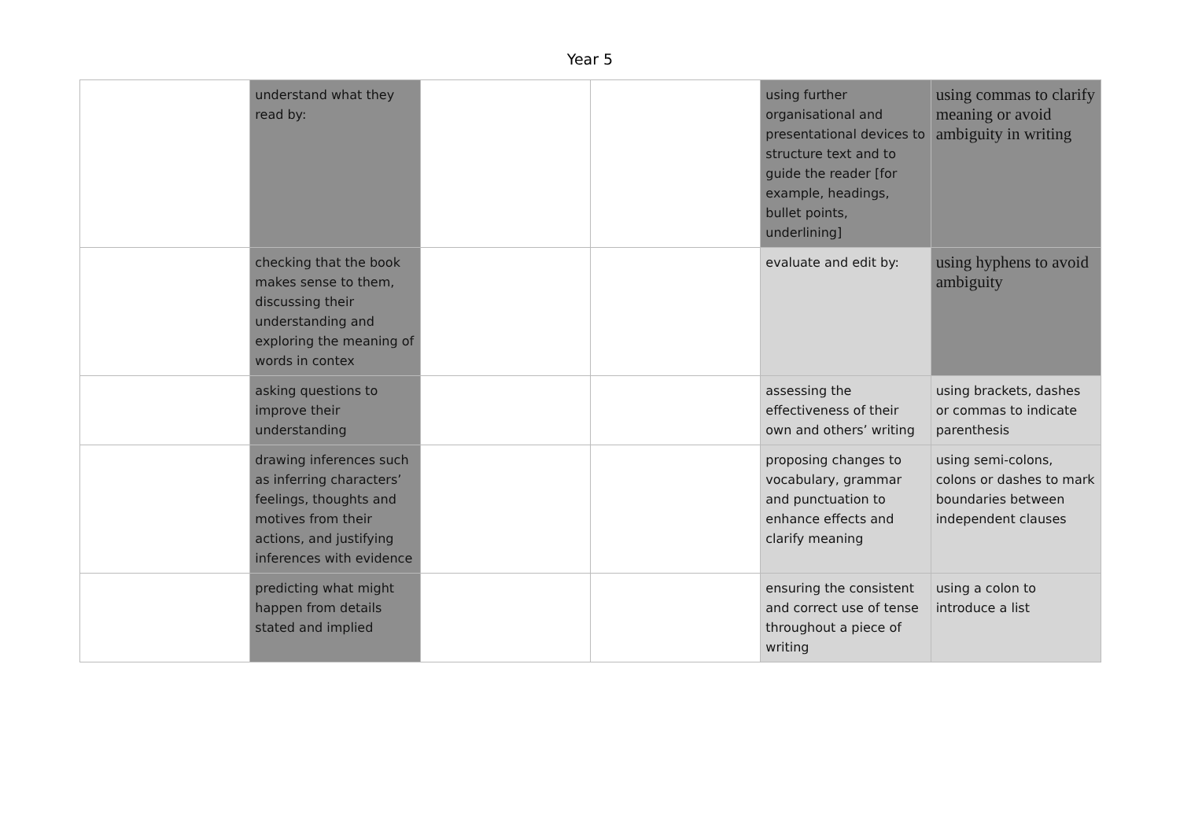Year 5
| | understand what they read by: | | | using further organisational and presentational devices to structure text and to guide the reader [for example, headings, bullet points, underlining] | using commas to clarify meaning or avoid ambiguity in writing |
| | checking that the book makes sense to them, discussing their understanding and exploring the meaning of words in contex | | | evaluate and edit by: | using hyphens to avoid ambiguity |
| | asking questions to improve their understanding | | | assessing the effectiveness of their own and others’ writing | using brackets, dashes or commas to indicate parenthesis |
| | drawing inferences such as inferring characters’ feelings, thoughts and motives from their actions, and justifying inferences with evidence | | | proposing changes to vocabulary, grammar and punctuation to enhance effects and clarify meaning | using semi-colons, colons or dashes to mark boundaries between independent clauses |
| | predicting what might happen from details stated and implied | | | ensuring the consistent and correct use of tense throughout a piece of writing | using a colon to introduce a list |